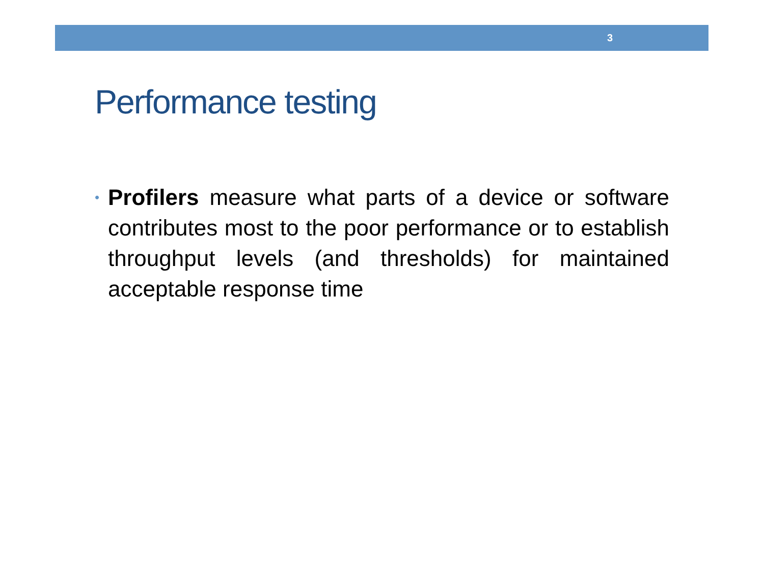3
Performance testing
•
Profilers measure what parts of a device or software contributes most to the poor performance or to establish throughput levels (and thresholds) for maintained acceptable response time